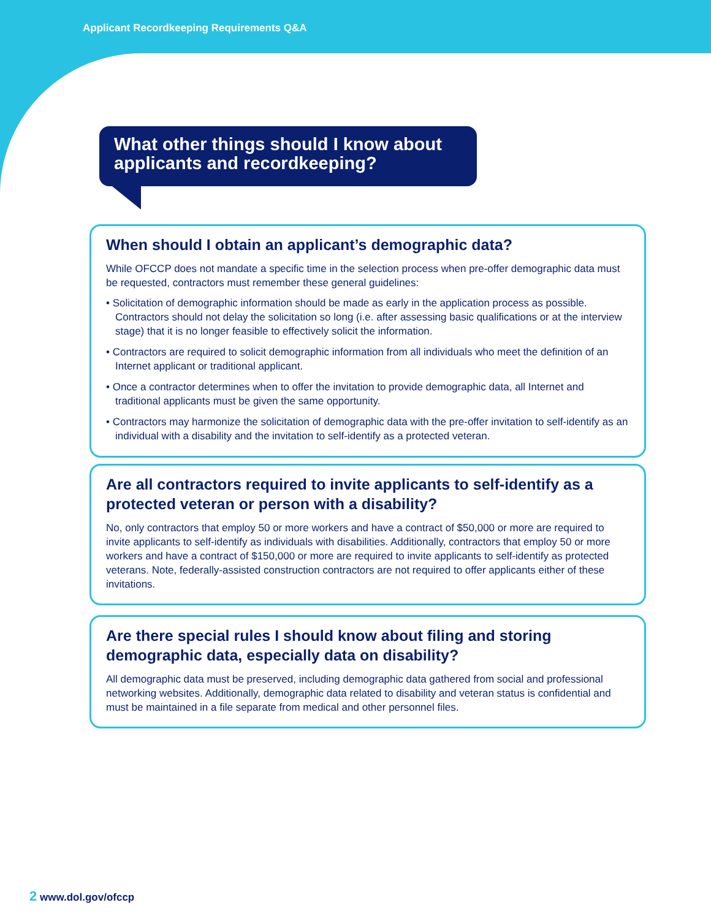Applicant Recordkeeping Requirements Q&A
What other things should I know about applicants and recordkeeping?
When should I obtain an applicant’s demographic data?
While OFCCP does not mandate a specific time in the selection process when pre-offer demographic data must be requested, contractors must remember these general guidelines:
• Solicitation of demographic information should be made as early in the application process as possible. Contractors should not delay the solicitation so long (i.e. after assessing basic qualifications or at the interview stage) that it is no longer feasible to effectively solicit the information.
• Contractors are required to solicit demographic information from all individuals who meet the definition of an Internet applicant or traditional applicant.
• Once a contractor determines when to offer the invitation to provide demographic data, all Internet and traditional applicants must be given the same opportunity.
• Contractors may harmonize the solicitation of demographic data with the pre-offer invitation to self-identify as an individual with a disability and the invitation to self-identify as a protected veteran.
Are all contractors required to invite applicants to self-identify as a protected veteran or person with a disability?
No, only contractors that employ 50 or more workers and have a contract of $50,000 or more are required to invite applicants to self-identify as individuals with disabilities. Additionally, contractors that employ 50 or more workers and have a contract of $150,000 or more are required to invite applicants to self-identify as protected veterans. Note, federally-assisted construction contractors are not required to offer applicants either of these invitations.
Are there special rules I should know about filing and storing demographic data, especially data on disability?
All demographic data must be preserved, including demographic data gathered from social and professional networking websites. Additionally, demographic data related to disability and veteran status is confidential and must be maintained in a file separate from medical and other personnel files.
2 www.dol.gov/ofccp